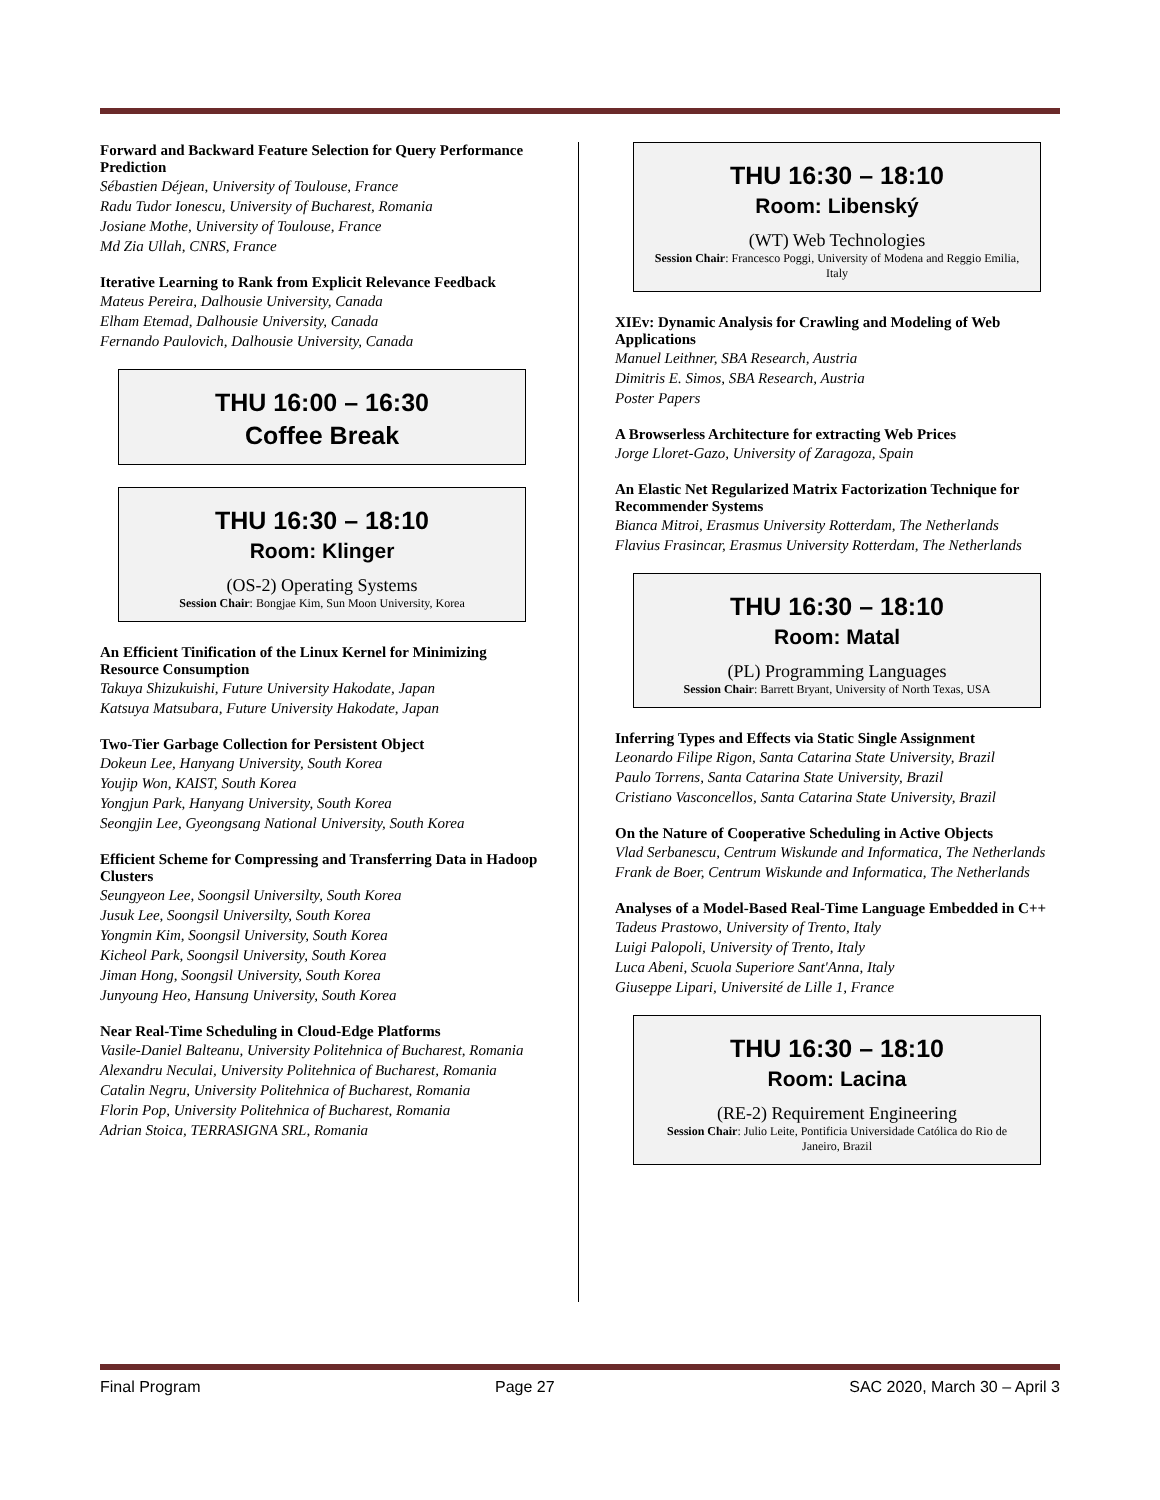Forward and Backward Feature Selection for Query Performance Prediction
Sébastien Déjean, University of Toulouse, France
Radu Tudor Ionescu, University of Bucharest, Romania
Josiane Mothe, University of Toulouse, France
Md Zia Ullah, CNRS, France
Iterative Learning to Rank from Explicit Relevance Feedback
Mateus Pereira, Dalhousie University, Canada
Elham Etemad, Dalhousie University, Canada
Fernando Paulovich, Dalhousie University, Canada
THU 16:00 – 16:30
Coffee Break
THU 16:30 – 18:10
Room: Klinger
(OS-2) Operating Systems
Session Chair: Bongjae Kim, Sun Moon University, Korea
An Efficient Tinification of the Linux Kernel for Minimizing Resource Consumption
Takuya Shizukuishi, Future University Hakodate, Japan
Katsuya Matsubara, Future University Hakodate, Japan
Two-Tier Garbage Collection for Persistent Object
Dokeun Lee, Hanyang University, South Korea
Youjip Won, KAIST, South Korea
Yongjun Park, Hanyang University, South Korea
Seongjin Lee, Gyeongsang National University, South Korea
Efficient Scheme for Compressing and Transferring Data in Hadoop Clusters
Seungyeon Lee, Soongsil Universilty, South Korea
Jusuk Lee, Soongsil Universilty, South Korea
Yongmin Kim, Soongsil University, South Korea
Kicheol Park, Soongsil University, South Korea
Jiman Hong, Soongsil University, South Korea
Junyoung Heo, Hansung University, South Korea
Near Real-Time Scheduling in Cloud-Edge Platforms
Vasile-Daniel Balteanu, University Politehnica of Bucharest, Romania
Alexandru Neculai, University Politehnica of Bucharest, Romania
Catalin Negru, University Politehnica of Bucharest, Romania
Florin Pop, University Politehnica of Bucharest, Romania
Adrian Stoica, TERRASIGNA SRL, Romania
THU 16:30 – 18:10
Room: Libenský
(WT) Web Technologies
Session Chair: Francesco Poggi, University of Modena and Reggio Emilia, Italy
XIEv: Dynamic Analysis for Crawling and Modeling of Web Applications
Manuel Leithner, SBA Research, Austria
Dimitris E. Simos, SBA Research, Austria
Poster Papers
A Browserless Architecture for extracting Web Prices
Jorge Lloret-Gazo, University of Zaragoza, Spain
An Elastic Net Regularized Matrix Factorization Technique for Recommender Systems
Bianca Mitroi, Erasmus University Rotterdam, The Netherlands
Flavius Frasincar, Erasmus University Rotterdam, The Netherlands
THU 16:30 – 18:10
Room: Matal
(PL) Programming Languages
Session Chair: Barrett Bryant, University of North Texas, USA
Inferring Types and Effects via Static Single Assignment
Leonardo Filipe Rigon, Santa Catarina State University, Brazil
Paulo Torrens, Santa Catarina State University, Brazil
Cristiano Vasconcellos, Santa Catarina State University, Brazil
On the Nature of Cooperative Scheduling in Active Objects
Vlad Serbanescu, Centrum Wiskunde and Informatica, The Netherlands
Frank de Boer, Centrum Wiskunde and Informatica, The Netherlands
Analyses of a Model-Based Real-Time Language Embedded in C++
Tadeus Prastowo, University of Trento, Italy
Luigi Palopoli, University of Trento, Italy
Luca Abeni, Scuola Superiore Sant'Anna, Italy
Giuseppe Lipari, Université de Lille 1, France
THU 16:30 – 18:10
Room: Lacina
(RE-2) Requirement Engineering
Session Chair: Julio Leite, Pontificia Universidade Católica do Rio de Janeiro, Brazil
Final Program Page 27 SAC 2020, March 30 – April 3